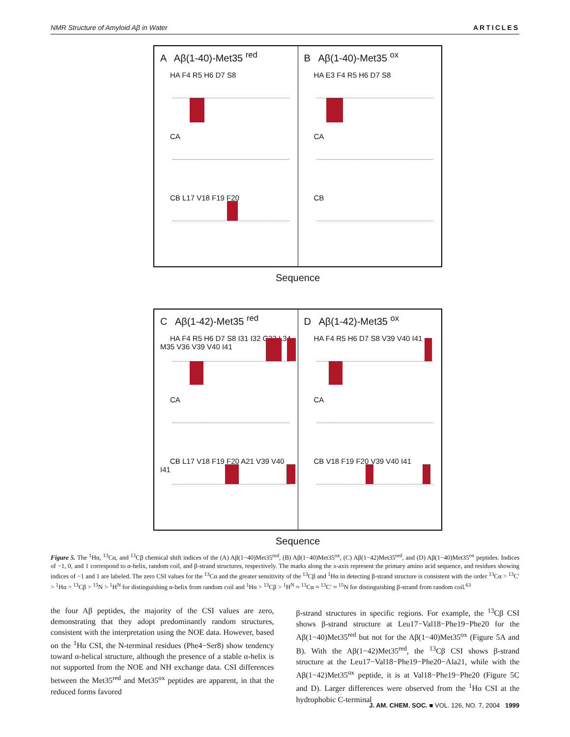NMR Structure of Amyloid Aβ in Water ARTICLES
A Aβ(1-40)-Met35 <sup>red</sup>
HA F4 R5 H6 D7 S8
CA
CB
L17 V18 F19 F20
B Aβ(1-40)-Met35 <sup>ox</sup>
HA E3 F4 R5 H6 D7 S8
CA
CB
Sequence
C Aβ(1-42)-Met35 <sup>red</sup>
HA F4 R5 H6 D7 S8 I31 I32 G33 L34 M35 V36 V39 V40 I41
CA
CB L17 V18 F19 F20 A21 V39 V40 I41
D Aβ(1-42)-Met35 <sup>ox</sup>
HA F4 R5 H6 D7 S8 V39 V40 I41
CA
CB V18 F19 F20 V39 V40 I41
Sequence
Figure 5. The <sup>1</sup>Hα, <sup>13</sup>Cα, and <sup>13</sup>Cβ chemical shift indices of the (A) Aβ(1−40)Met35<sup>red</sup>, (B) Aβ(1−40)Met35<sup>ox</sup>, (C) Aβ(1−42)Met35<sup>red</sup>, and (D) Aβ(1−40)Met35<sup>ox</sup> peptides. Indices of −1, 0, and 1 correspond to α-helix, random coil, and β-strand structures, respectively. The marks along the x-axis represent the primary amino acid sequence, and residues showing indices of −1 and 1 are labeled. The zero CSI values for the <sup>13</sup>Cα and the greater sensitivity of the <sup>13</sup>Cβ and <sup>1</sup>Hα in detecting β-strand structure is consistent with the order <sup>13</sup>Cα > <sup>13</sup>C′ > <sup>1</sup>Hα > <sup>13</sup>Cβ > <sup>15</sup>N > <sup>1</sup>H<sup>N</sup> for distinguishing α-helix from random coil and <sup>1</sup>Hα > <sup>13</sup>Cβ > <sup>1</sup>H<sup>N</sup> ≈ <sup>13</sup>Cα ≈ <sup>13</sup>C′ ≈ <sup>15</sup>N for distinguishing β-strand from random coil.<sup>63</sup>
the four Aβ peptides, the majority of the CSI values are zero, demonstrating that they adopt predominantly random structures, consistent with the interpretation using the NOE data. However, based on the <sup>1</sup>Hα CSI, the N-terminal residues (Phe4−Ser8) show tendency toward α-helical structure, although the presence of a stable α-helix is not supported from the NOE and NH exchange data. CSI differences between the Met35<sup>red</sup> and Met35<sup>ox</sup> peptides are apparent, in that the reduced forms favored
β-strand structures in specific regions. For example, the <sup>13</sup>Cβ CSI shows β-strand structure at Leu17−Val18−Phe19−Phe20 for the Aβ(1−40)Met35<sup>red</sup> but not for the Aβ(1−40)Met35<sup>ox</sup> (Figure 5A and B). With the Aβ(1−42)Met35<sup>red</sup>, the <sup>13</sup>Cβ CSI shows β-strand structure at the Leu17−Val18−Phe19−Phe20−Ala21, while with the Aβ(1−42)Met35<sup>ox</sup> peptide, it is at Val18−Phe19−Phe20 (Figure 5C and D). Larger differences were observed from the <sup>1</sup>Hα CSI at the hydrophobic C-terminal
J. AM. CHEM. SOC. ■ VOL. 126, NO. 7, 2004 1999